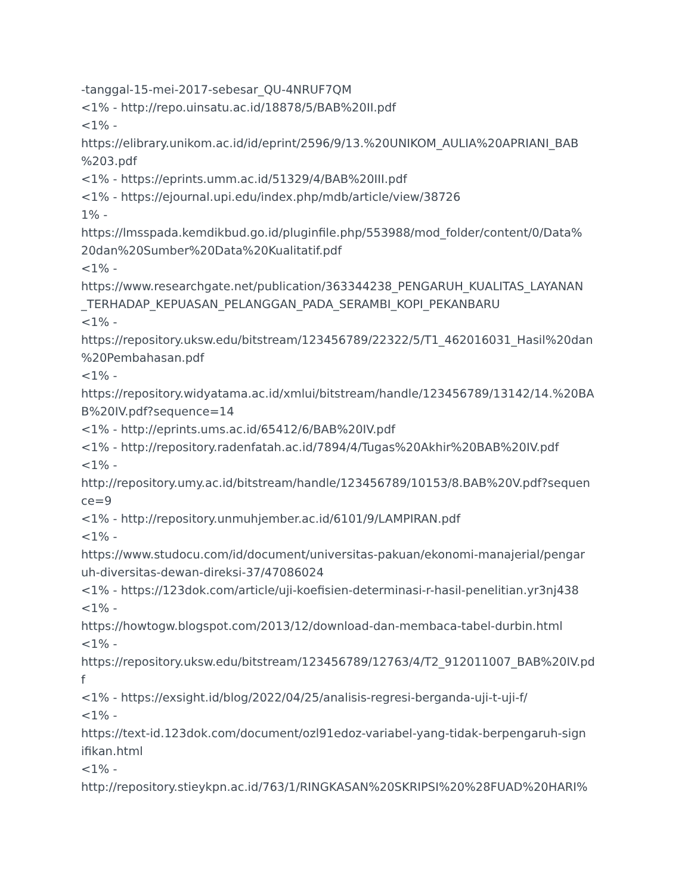-tanggal-15-mei-2017-sebesar_QU-4NRUF7QM
<1% - http://repo.uinsatu.ac.id/18878/5/BAB%20II.pdf
<1% -
https://elibrary.unikom.ac.id/id/eprint/2596/9/13.%20UNIKOM_AULIA%20APRIANI_BAB
%203.pdf
<1% - https://eprints.umm.ac.id/51329/4/BAB%20III.pdf
<1% - https://ejournal.upi.edu/index.php/mdb/article/view/38726
1% -
https://lmsspada.kemdikbud.go.id/pluginfile.php/553988/mod_folder/content/0/Data%
20dan%20Sumber%20Data%20Kualitatif.pdf
<1% -
https://www.researchgate.net/publication/363344238_PENGARUH_KUALITAS_LAYANAN
_TERHADAP_KEPUASAN_PELANGGAN_PADA_SERAMBI_KOPI_PEKANBARU
<1% -
https://repository.uksw.edu/bitstream/123456789/22322/5/T1_462016031_Hasil%20dan
%20Pembahasan.pdf
<1% -
https://repository.widyatama.ac.id/xmlui/bitstream/handle/123456789/13142/14.%20BA
B%20IV.pdf?sequence=14
<1% - http://eprints.ums.ac.id/65412/6/BAB%20IV.pdf
<1% - http://repository.radenfatah.ac.id/7894/4/Tugas%20Akhir%20BAB%20IV.pdf
<1% -
http://repository.umy.ac.id/bitstream/handle/123456789/10153/8.BAB%20V.pdf?sequen
ce=9
<1% - http://repository.unmuhjember.ac.id/6101/9/LAMPIRAN.pdf
<1% -
https://www.studocu.com/id/document/universitas-pakuan/ekonomi-manajerial/pengar
uh-diversitas-dewan-direksi-37/47086024
<1% - https://123dok.com/article/uji-koefisien-determinasi-r-hasil-penelitian.yr3nj438
<1% -
https://howtogw.blogspot.com/2013/12/download-dan-membaca-tabel-durbin.html
<1% -
https://repository.uksw.edu/bitstream/123456789/12763/4/T2_912011007_BAB%20IV.pd
f
<1% - https://exsight.id/blog/2022/04/25/analisis-regresi-berganda-uji-t-uji-f/
<1% -
https://text-id.123dok.com/document/ozl91edoz-variabel-yang-tidak-berpengaruh-sign
ifikan.html
<1% -
http://repository.stieykpn.ac.id/763/1/RINGKASAN%20SKRIPSI%20%28FUAD%20HARI%